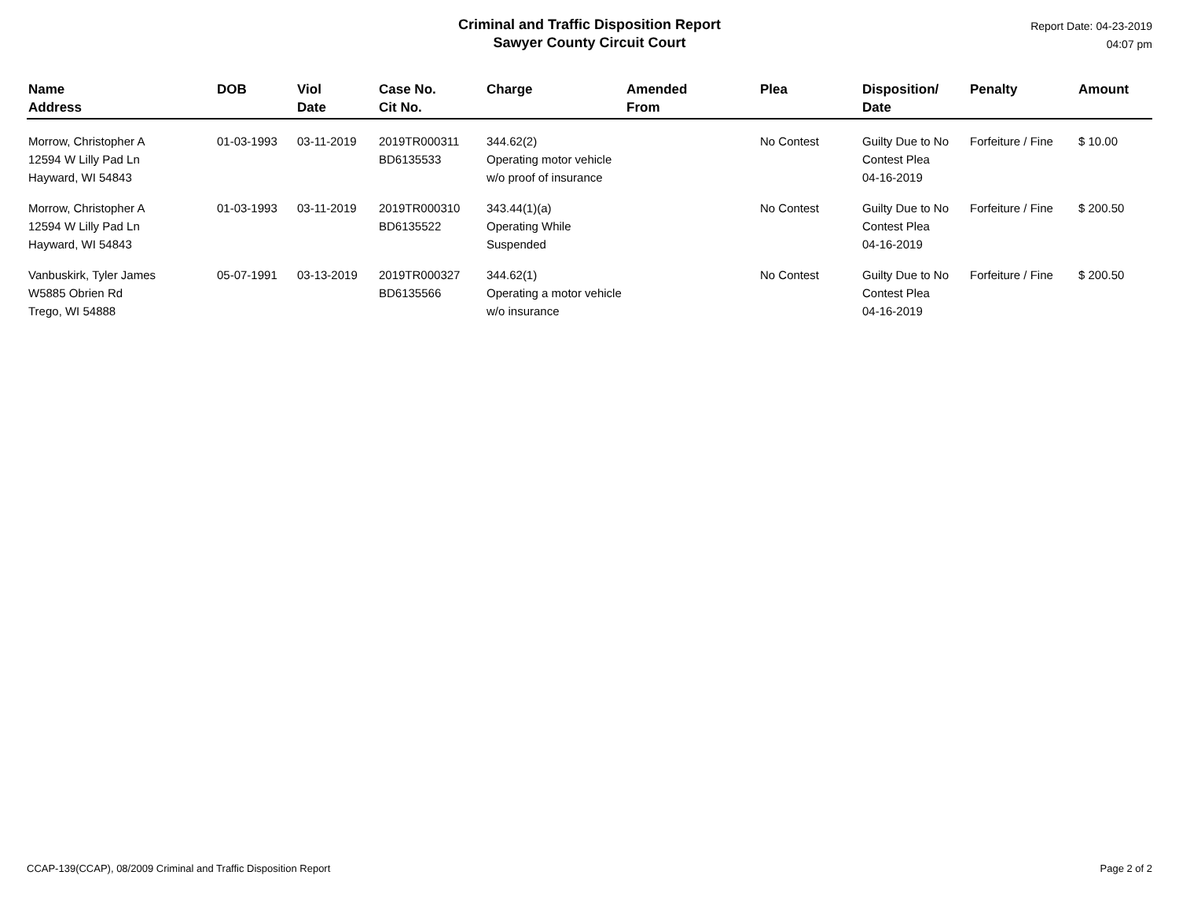Criminal and Traffic Disposition Report
Sawyer County Circuit Court
Report Date: 04-23-2019
04:07 pm
| Name Address | DOB | Viol Date | Case No. Cit No. | Charge | Amended From | Plea | Disposition/ Date | Penalty | Amount |
| --- | --- | --- | --- | --- | --- | --- | --- | --- | --- |
| Morrow, Christopher A 12594 W Lilly Pad Ln Hayward, WI 54843 | 01-03-1993 | 03-11-2019 | 2019TR000311 BD6135533 | 344.62(2) Operating motor vehicle w/o proof of insurance | | No Contest | Guilty Due to No Contest Plea 04-16-2019 | Forfeiture / Fine | $ 10.00 |
| Morrow, Christopher A 12594 W Lilly Pad Ln Hayward, WI 54843 | 01-03-1993 | 03-11-2019 | 2019TR000310 BD6135522 | 343.44(1)(a) Operating While Suspended | | No Contest | Guilty Due to No Contest Plea 04-16-2019 | Forfeiture / Fine | $ 200.50 |
| Vanbuskirk, Tyler James W5885 Obrien Rd Trego, WI 54888 | 05-07-1991 | 03-13-2019 | 2019TR000327 BD6135566 | 344.62(1) Operating a motor vehicle w/o insurance | | No Contest | Guilty Due to No Contest Plea 04-16-2019 | Forfeiture / Fine | $ 200.50 |
CCAP-139(CCAP), 08/2009 Criminal and Traffic Disposition Report Page 2 of 2